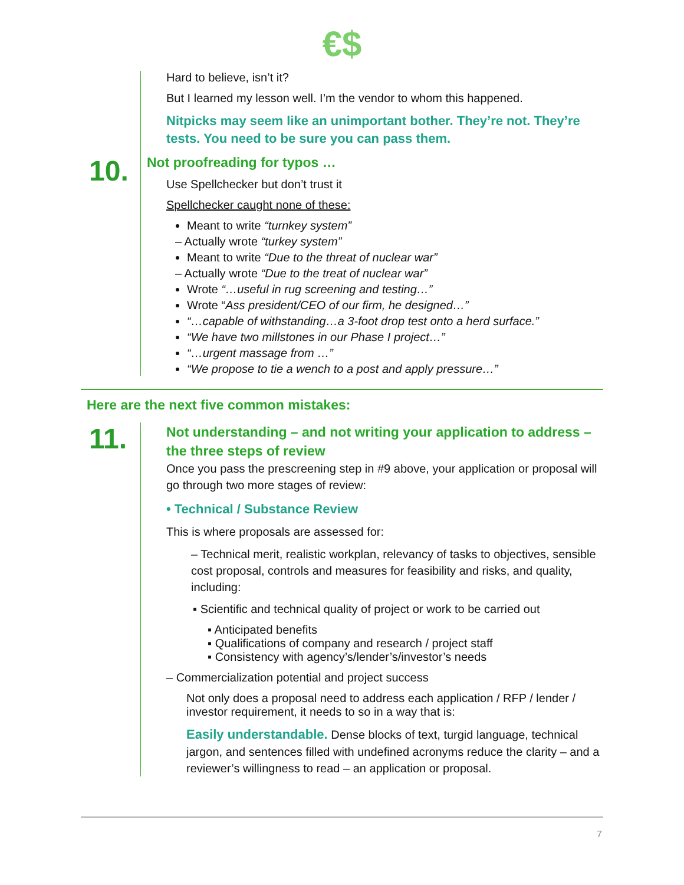€$
Hard to believe, isn’t it?
But I learned my lesson well. I’m the vendor to whom this happened.
Nitpicks may seem like an unimportant bother. They’re not. They’re tests. You need to be sure you can pass them.
10.
Not proofreading for typos …
Use Spellchecker but don’t trust it
Spellchecker caught none of these:
Meant to write “turnkey system”
– Actually wrote “turkey system”
Meant to write “Due to the threat of nuclear war”
– Actually wrote “Due to the treat of nuclear war”
Wrote “…useful in rug screening and testing…”
Wrote “Ass president/CEO of our firm, he designed…”
“…capable of withstanding…a 3-foot drop test onto a herd surface.”
“We have two millstones in our Phase I project…”
“…urgent massage from …”
“We propose to tie a wench to a post and apply pressure…”
Here are the next five common mistakes:
11.
Not understanding – and not writing your application to address – the three steps of review
Once you pass the prescreening step in #9 above, your application or proposal will go through two more stages of review:
• Technical / Substance Review
This is where proposals are assessed for:
– Technical merit, realistic workplan, relevancy of tasks to objectives, sensible cost proposal, controls and measures for feasibility and risks, and quality, including:
▪ Scientific and technical quality of project or work to be carried out
▪ Anticipated benefits
▪ Qualifications of company and research / project staff
▪ Consistency with agency’s/lender’s/investor’s needs
– Commercialization potential and project success
Not only does a proposal need to address each application / RFP / lender / investor requirement, it needs to so in a way that is:
Easily understandable. Dense blocks of text, turgid language, technical jargon, and sentences filled with undefined acronyms reduce the clarity – and a reviewer’s willingness to read – an application or proposal.
7